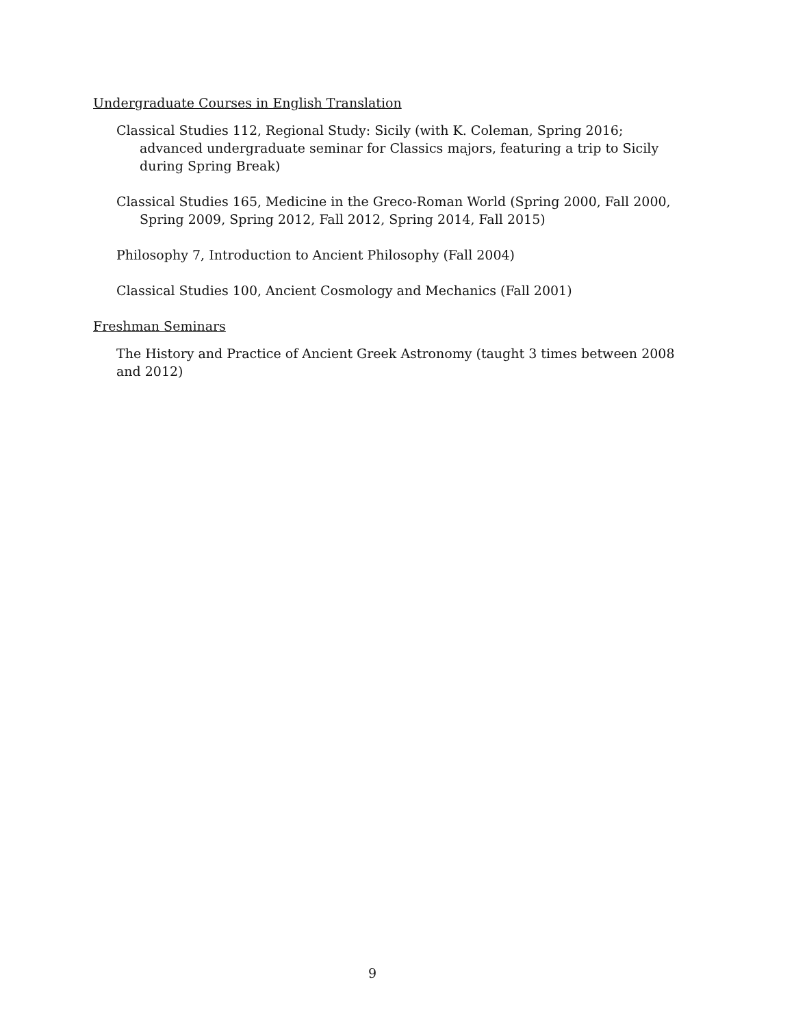Undergraduate Courses in English Translation
Classical Studies 112, Regional Study: Sicily (with K. Coleman, Spring 2016; advanced undergraduate seminar for Classics majors, featuring a trip to Sicily during Spring Break)
Classical Studies 165, Medicine in the Greco-Roman World (Spring 2000, Fall 2000, Spring 2009, Spring 2012, Fall 2012, Spring 2014, Fall 2015)
Philosophy 7, Introduction to Ancient Philosophy (Fall 2004)
Classical Studies 100, Ancient Cosmology and Mechanics (Fall 2001)
Freshman Seminars
The History and Practice of Ancient Greek Astronomy (taught 3 times between 2008 and 2012)
9